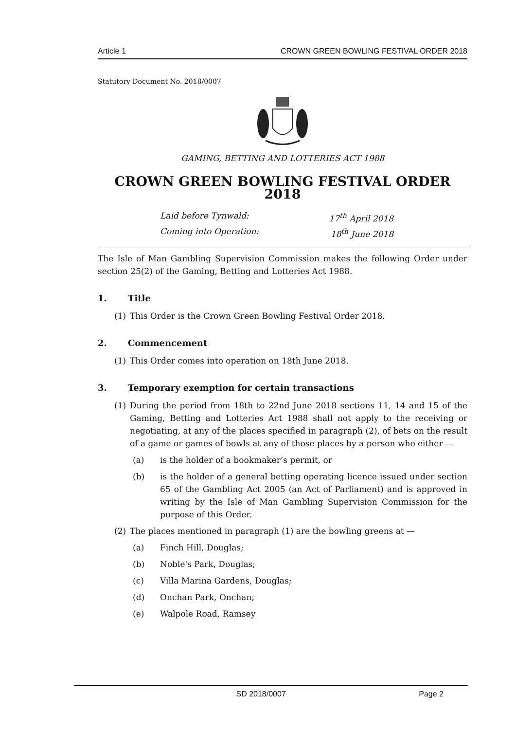Article 1 CROWN GREEN BOWLING FESTIVAL ORDER 2018
Statutory Document No. 2018/0007
GAMING, BETTING AND LOTTERIES ACT 1988
CROWN GREEN BOWLING FESTIVAL ORDER 2018
Laid before Tynwald: 17<sup>th</sup> April 2018
Coming into Operation: 18<sup>th</sup> June 2018
The Isle of Man Gambling Supervision Commission makes the following Order under section 25(2) of the Gaming, Betting and Lotteries Act 1988.
1. Title
(1) This Order is the Crown Green Bowling Festival Order 2018.
2. Commencement
(1) This Order comes into operation on 18th June 2018.
3. Temporary exemption for certain transactions
(1) During the period from 18th to 22nd June 2018 sections 11, 14 and 15 of the Gaming, Betting and Lotteries Act 1988 shall not apply to the receiving or negotiating, at any of the places specified in paragraph (2), of bets on the result of a game or games of bowls at any of those places by a person who either —
(a) is the holder of a bookmaker’s permit, or
(b) is the holder of a general betting operating licence issued under section 65 of the Gambling Act 2005 (an Act of Parliament) and is approved in writing by the Isle of Man Gambling Supervision Commission for the purpose of this Order.
(2) The places mentioned in paragraph (1) are the bowling greens at —
(a) Finch Hill, Douglas;
(b) Noble's Park, Douglas;
(c) Villa Marina Gardens, Douglas;
(d) Onchan Park, Onchan;
(e) Walpole Road, Ramsey
SD 2018/0007 Page 2